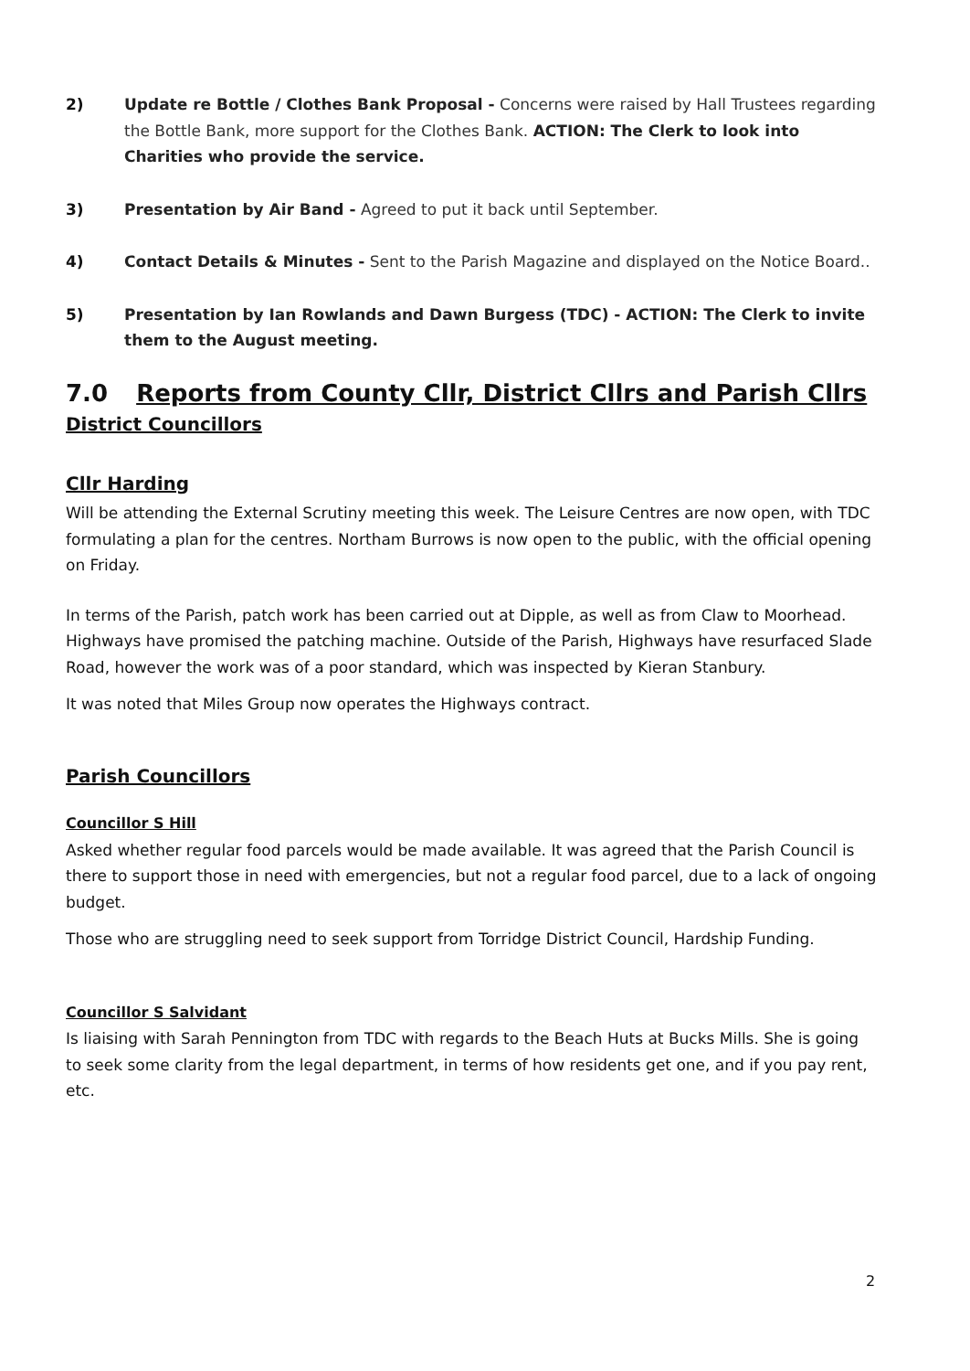2) Update re Bottle / Clothes Bank Proposal - Concerns were raised by Hall Trustees regarding the Bottle Bank, more support for the Clothes Bank. ACTION: The Clerk to look into Charities who provide the service.
3) Presentation by Air Band - Agreed to put it back until September.
4) Contact Details & Minutes - Sent to the Parish Magazine and displayed on the Notice Board..
5) Presentation by Ian Rowlands and Dawn Burgess (TDC) - ACTION: The Clerk to invite them to the August meeting.
7.0 Reports from County Cllr, District Cllrs and Parish Cllrs
District Councillors
Cllr Harding
Will be attending the External Scrutiny meeting this week. The Leisure Centres are now open, with TDC formulating a plan for the centres. Northam Burrows is now open to the public, with the official opening on Friday.
In terms of the Parish, patch work has been carried out at Dipple, as well as from Claw to Moorhead. Highways have promised the patching machine. Outside of the Parish, Highways have resurfaced Slade Road, however the work was of a poor standard, which was inspected by Kieran Stanbury.
It was noted that Miles Group now operates the Highways contract.
Parish Councillors
Councillor S Hill
Asked whether regular food parcels would be made available. It was agreed that the Parish Council is there to support those in need with emergencies, but not a regular food parcel, due to a lack of ongoing budget.
Those who are struggling need to seek support from Torridge District Council, Hardship Funding.
Councillor S Salvidant
Is liaising with Sarah Pennington from TDC with regards to the Beach Huts at Bucks Mills. She is going to seek some clarity from the legal department, in terms of how residents get one, and if you pay rent, etc.
2